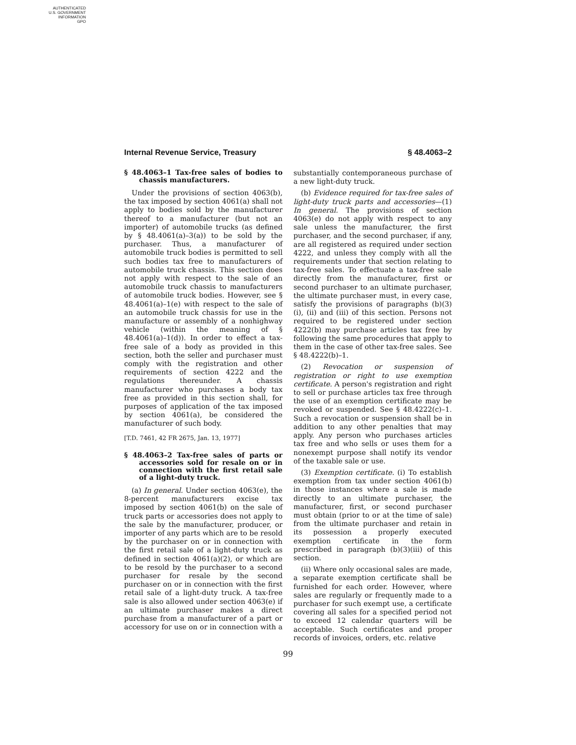AUTHENTICATED
U.S. GOVERNMENT
INFORMATION
GPO
Internal Revenue Service, Treasury § 48.4063–2
§ 48.4063–1 Tax-free sales of bodies to chassis manufacturers.
Under the provisions of section 4063(b), the tax imposed by section 4061(a) shall not apply to bodies sold by the manufacturer thereof to a manufacturer (but not an importer) of automobile trucks (as defined by § 48.4061(a)–3(a)) to be sold by the purchaser. Thus, a manufacturer of automobile truck bodies is permitted to sell such bodies tax free to manufacturers of automobile truck chassis. This section does not apply with respect to the sale of an automobile truck chassis to manufacturers of automobile truck bodies. However, see § 48.4061(a)–1(e) with respect to the sale of an automobile truck chassis for use in the manufacture or assembly of a nonhighway vehicle (within the meaning of § 48.4061(a)–1(d)). In order to effect a tax-free sale of a body as provided in this section, both the seller and purchaser must comply with the registration and other requirements of section 4222 and the regulations thereunder. A chassis manufacturer who purchases a body tax free as provided in this section shall, for purposes of application of the tax imposed by section 4061(a), be considered the manufacturer of such body.
[T.D. 7461, 42 FR 2675, Jan. 13, 1977]
§ 48.4063–2 Tax-free sales of parts or accessories sold for resale on or in connection with the first retail sale of a light-duty truck.
(a) In general. Under section 4063(e), the 8-percent manufacturers excise tax imposed by section 4061(b) on the sale of truck parts or accessories does not apply to the sale by the manufacturer, producer, or importer of any parts which are to be resold by the purchaser on or in connection with the first retail sale of a light-duty truck as defined in section 4061(a)(2), or which are to be resold by the purchaser to a second purchaser for resale by the second purchaser on or in connection with the first retail sale of a light-duty truck. A tax-free sale is also allowed under section 4063(e) if an ultimate purchaser makes a direct purchase from a manufacturer of a part or accessory for use on or in connection with a substantially contemporaneous purchase of a new light-duty truck.
(b) Evidence required for tax-free sales of light-duty truck parts and accessories—(1) In general. The provisions of section 4063(e) do not apply with respect to any sale unless the manufacturer, the first purchaser, and the second purchaser, if any, are all registered as required under section 4222, and unless they comply with all the requirements under that section relating to tax-free sales. To effectuate a tax-free sale directly from the manufacturer, first or second purchaser to an ultimate purchaser, the ultimate purchaser must, in every case, satisfy the provisions of paragraphs (b)(3)(i), (ii) and (iii) of this section. Persons not required to be registered under section 4222(b) may purchase articles tax free by following the same procedures that apply to them in the case of other tax-free sales. See § 48.4222(b)–1.
(2) Revocation or suspension of registration or right to use exemption certificate. A person's registration and right to sell or purchase articles tax free through the use of an exemption certificate may be revoked or suspended. See § 48.4222(c)–1. Such a revocation or suspension shall be in addition to any other penalties that may apply. Any person who purchases articles tax free and who sells or uses them for a nonexempt purpose shall notify its vendor of the taxable sale or use.
(3) Exemption certificate. (i) To establish exemption from tax under section 4061(b) in those instances where a sale is made directly to an ultimate purchaser, the manufacturer, first, or second purchaser must obtain (prior to or at the time of sale) from the ultimate purchaser and retain in its possession a properly executed exemption certificate in the form prescribed in paragraph (b)(3)(iii) of this section.
(ii) Where only occasional sales are made, a separate exemption certificate shall be furnished for each order. However, where sales are regularly or frequently made to a purchaser for such exempt use, a certificate covering all sales for a specified period not to exceed 12 calendar quarters will be acceptable. Such certificates and proper records of invoices, orders, etc. relative
99